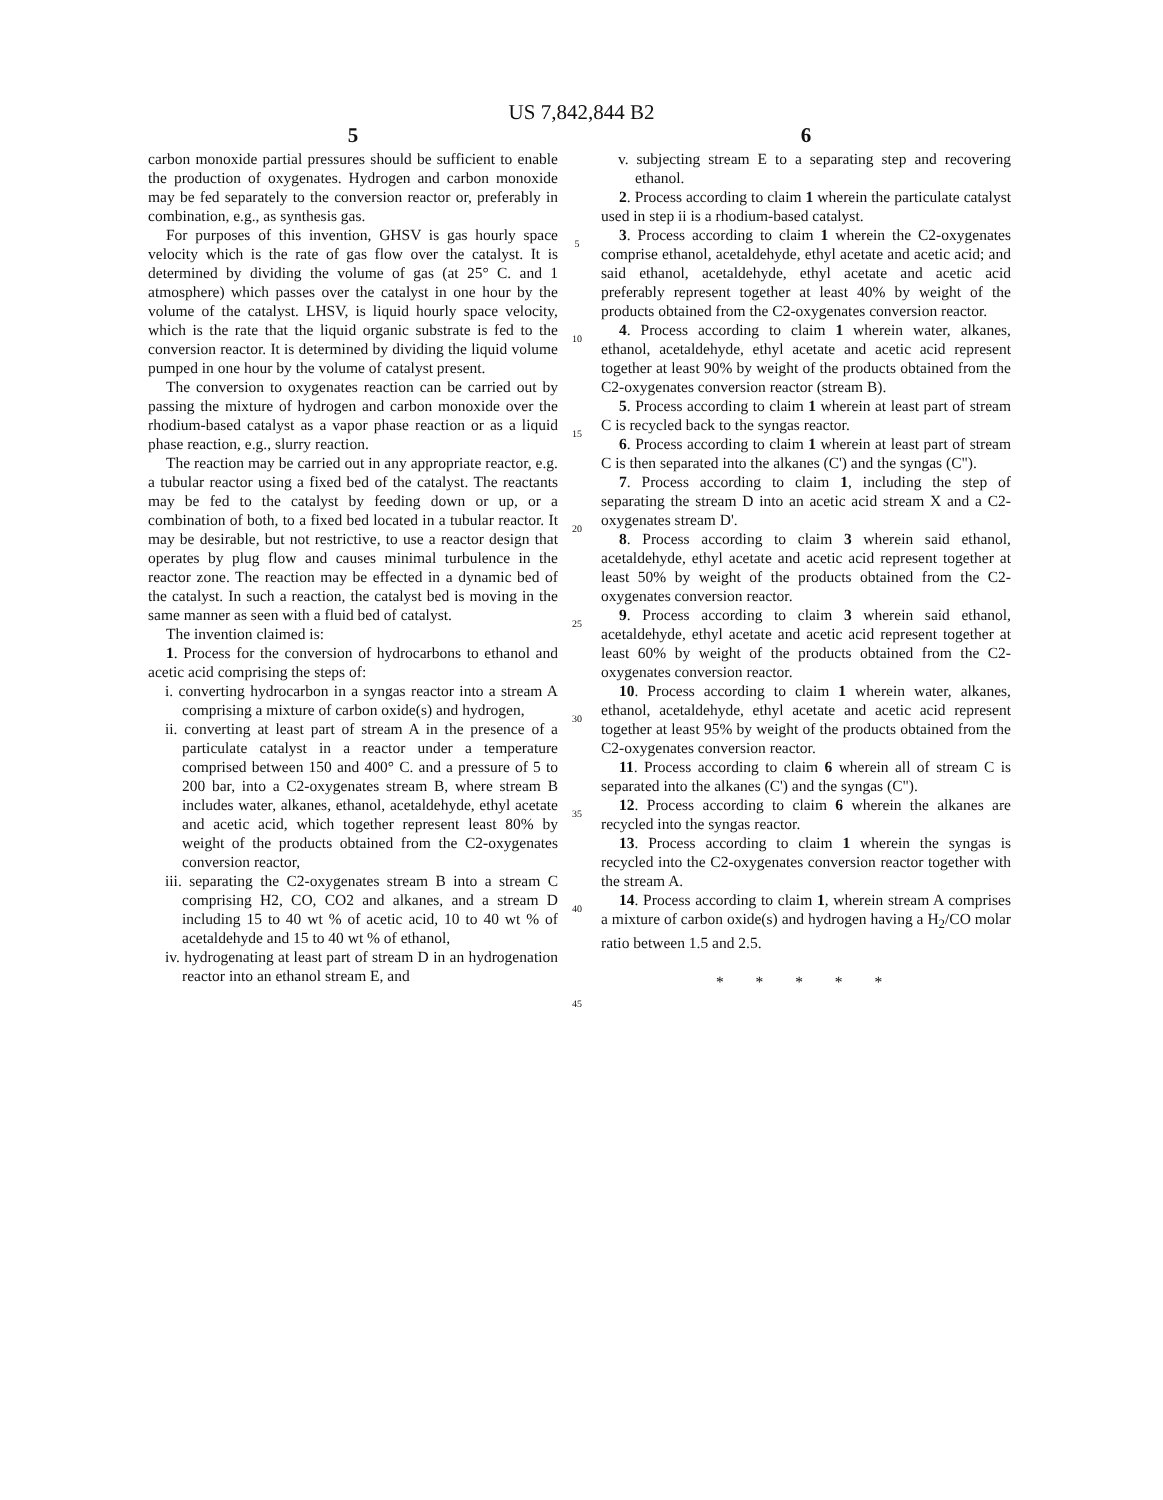US 7,842,844 B2
5
carbon monoxide partial pressures should be sufficient to enable the production of oxygenates. Hydrogen and carbon monoxide may be fed separately to the conversion reactor or, preferably in combination, e.g., as synthesis gas.
For purposes of this invention, GHSV is gas hourly space velocity which is the rate of gas flow over the catalyst. It is determined by dividing the volume of gas (at 25° C. and 1 atmosphere) which passes over the catalyst in one hour by the volume of the catalyst. LHSV, is liquid hourly space velocity, which is the rate that the liquid organic substrate is fed to the conversion reactor. It is determined by dividing the liquid volume pumped in one hour by the volume of catalyst present.
The conversion to oxygenates reaction can be carried out by passing the mixture of hydrogen and carbon monoxide over the rhodium-based catalyst as a vapor phase reaction or as a liquid phase reaction, e.g., slurry reaction.
The reaction may be carried out in any appropriate reactor, e.g. a tubular reactor using a fixed bed of the catalyst. The reactants may be fed to the catalyst by feeding down or up, or a combination of both, to a fixed bed located in a tubular reactor. It may be desirable, but not restrictive, to use a reactor design that operates by plug flow and causes minimal turbulence in the reactor zone. The reaction may be effected in a dynamic bed of the catalyst. In such a reaction, the catalyst bed is moving in the same manner as seen with a fluid bed of catalyst.
The invention claimed is:
1. Process for the conversion of hydrocarbons to ethanol and acetic acid comprising the steps of:
i. converting hydrocarbon in a syngas reactor into a stream A comprising a mixture of carbon oxide(s) and hydrogen,
ii. converting at least part of stream A in the presence of a particulate catalyst in a reactor under a temperature comprised between 150 and 400° C. and a pressure of 5 to 200 bar, into a C2-oxygenates stream B, where stream B includes water, alkanes, ethanol, acetaldehyde, ethyl acetate and acetic acid, which together represent least 80% by weight of the products obtained from the C2-oxygenates conversion reactor,
iii. separating the C2-oxygenates stream B into a stream C comprising H2, CO, CO2 and alkanes, and a stream D including 15 to 40 wt % of acetic acid, 10 to 40 wt % of acetaldehyde and 15 to 40 wt % of ethanol,
iv. hydrogenating at least part of stream D in an hydrogenation reactor into an ethanol stream E, and
5
10
15
20
25
30
35
40
45
6
v. subjecting stream E to a separating step and recovering ethanol.
2. Process according to claim 1 wherein the particulate catalyst used in step ii is a rhodium-based catalyst.
3. Process according to claim 1 wherein the C2-oxygenates comprise ethanol, acetaldehyde, ethyl acetate and acetic acid; and said ethanol, acetaldehyde, ethyl acetate and acetic acid preferably represent together at least 40% by weight of the products obtained from the C2-oxygenates conversion reactor.
4. Process according to claim 1 wherein water, alkanes, ethanol, acetaldehyde, ethyl acetate and acetic acid represent together at least 90% by weight of the products obtained from the C2-oxygenates conversion reactor (stream B).
5. Process according to claim 1 wherein at least part of stream C is recycled back to the syngas reactor.
6. Process according to claim 1 wherein at least part of stream C is then separated into the alkanes (C') and the syngas (C").
7. Process according to claim 1, including the step of separating the stream D into an acetic acid stream X and a C2-oxygenates stream D'.
8. Process according to claim 3 wherein said ethanol, acetaldehyde, ethyl acetate and acetic acid represent together at least 50% by weight of the products obtained from the C2-oxygenates conversion reactor.
9. Process according to claim 3 wherein said ethanol, acetaldehyde, ethyl acetate and acetic acid represent together at least 60% by weight of the products obtained from the C2-oxygenates conversion reactor.
10. Process according to claim 1 wherein water, alkanes, ethanol, acetaldehyde, ethyl acetate and acetic acid represent together at least 95% by weight of the products obtained from the C2-oxygenates conversion reactor.
11. Process according to claim 6 wherein all of stream C is separated into the alkanes (C') and the syngas (C").
12. Process according to claim 6 wherein the alkanes are recycled into the syngas reactor.
13. Process according to claim 1 wherein the syngas is recycled into the C2-oxygenates conversion reactor together with the stream A.
14. Process according to claim 1, wherein stream A comprises a mixture of carbon oxide(s) and hydrogen having a H<sub>2</sub>/CO molar ratio between 1.5 and 2.5.
* * * * *